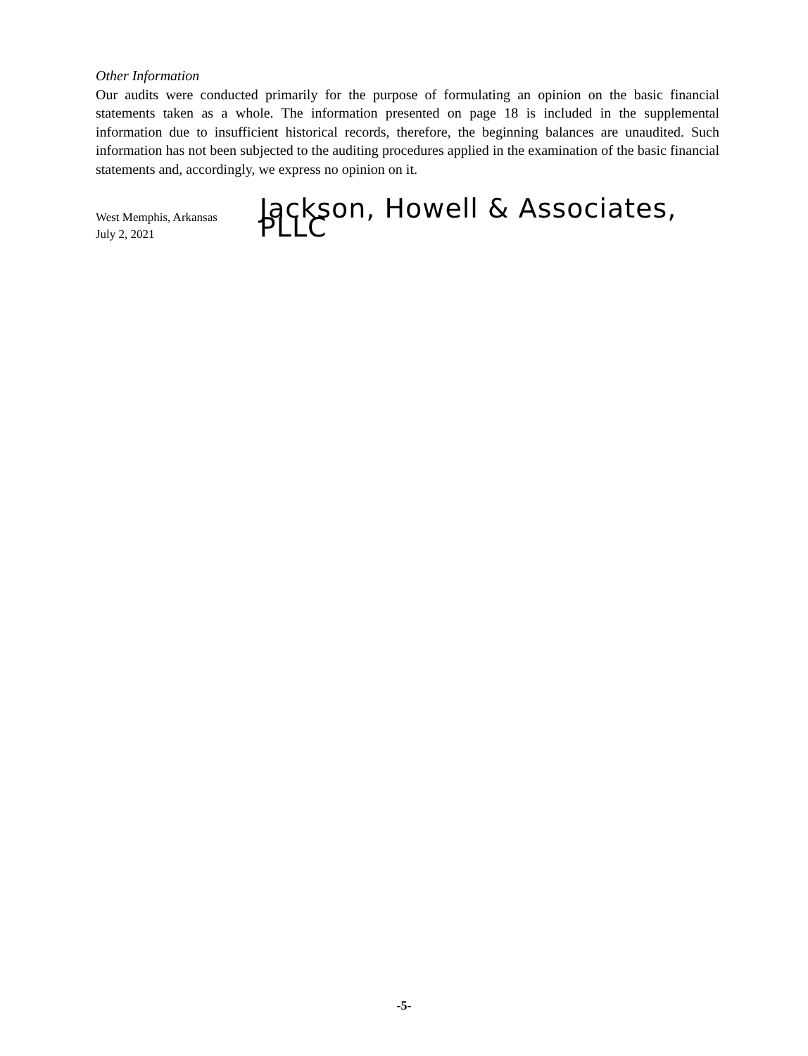Other Information
Our audits were conducted primarily for the purpose of formulating an opinion on the basic financial statements taken as a whole. The information presented on page 18 is included in the supplemental information due to insufficient historical records, therefore, the beginning balances are unaudited. Such information has not been subjected to the auditing procedures applied in the examination of the basic financial statements and, accordingly, we express no opinion on it.
West Memphis, Arkansas
July 2, 2021
Jackson, Howell & Associates, PLLC
-5-